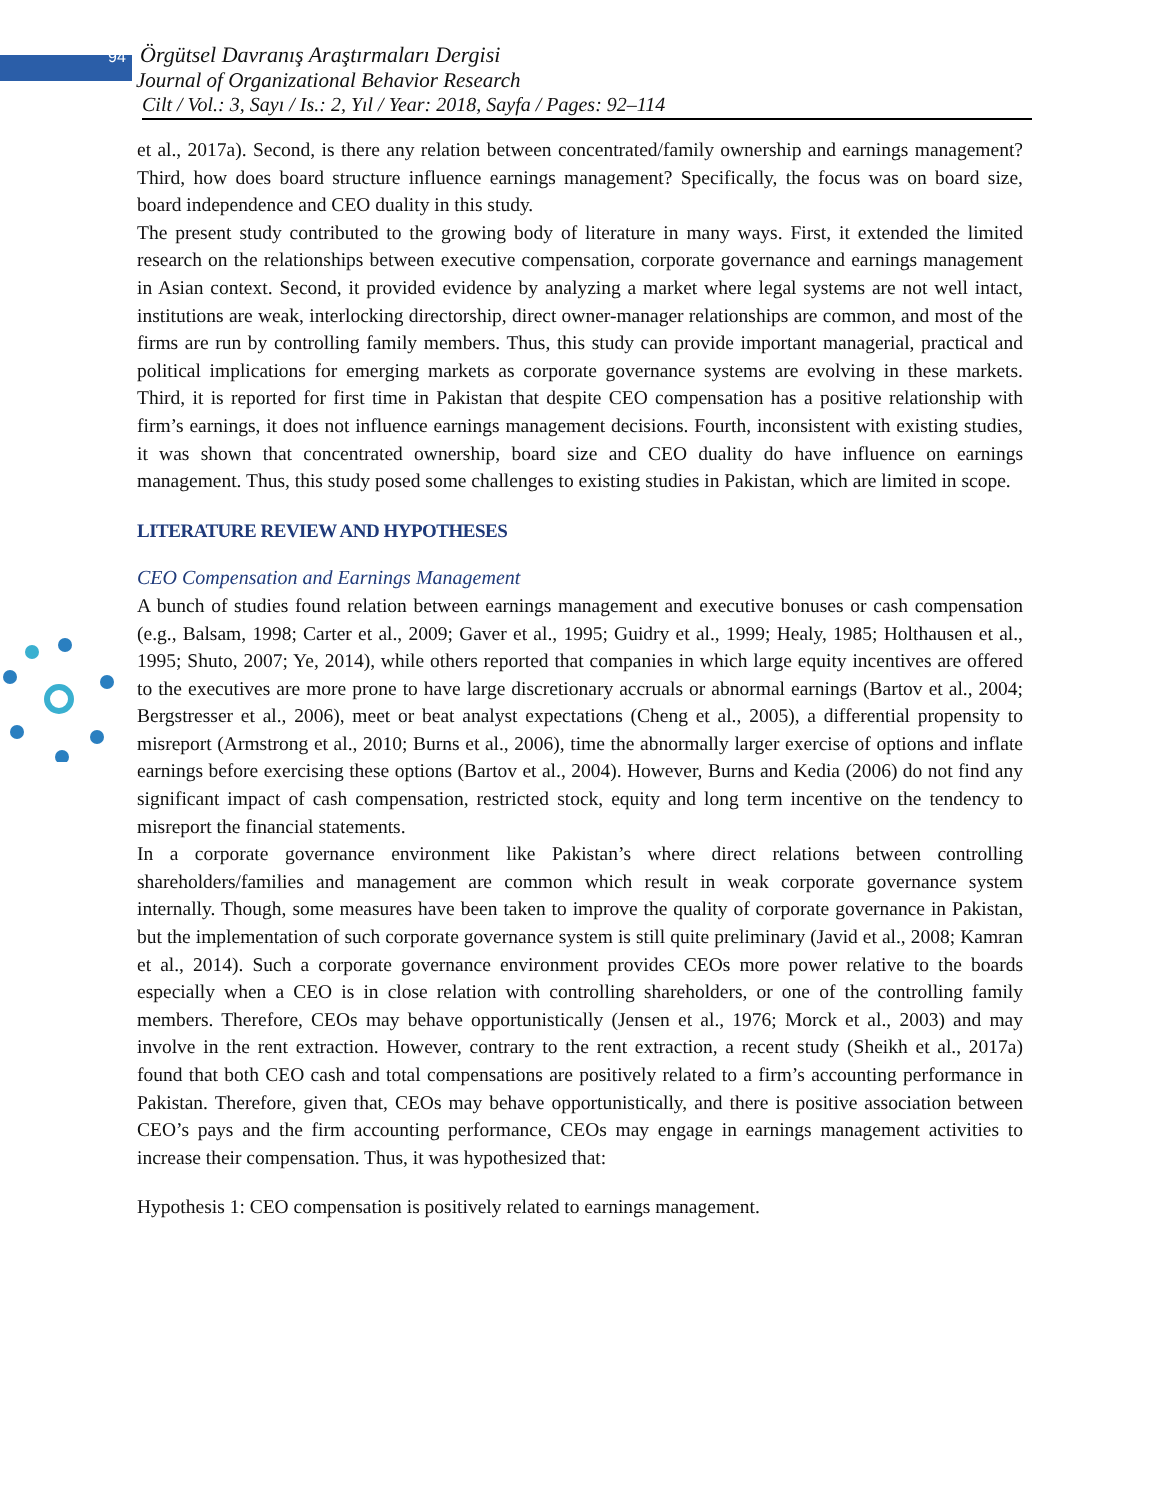94
Örgütsel Davranış Araştırmaları Dergisi
Journal of Organizational Behavior Research
Cilt / Vol.: 3, Sayı / Is.: 2, Yıl / Year: 2018, Sayfa / Pages: 92–114
et al., 2017a). Second, is there any relation between concentrated/family ownership and earnings management? Third, how does board structure influence earnings management? Specifically, the focus was on board size, board independence and CEO duality in this study.
The present study contributed to the growing body of literature in many ways. First, it extended the limited research on the relationships between executive compensation, corporate governance and earnings management in Asian context. Second, it provided evidence by analyzing a market where legal systems are not well intact, institutions are weak, interlocking directorship, direct owner-manager relationships are common, and most of the firms are run by controlling family members. Thus, this study can provide important managerial, practical and political implications for emerging markets as corporate governance systems are evolving in these markets. Third, it is reported for first time in Pakistan that despite CEO compensation has a positive relationship with firm’s earnings, it does not influence earnings management decisions. Fourth, inconsistent with existing studies, it was shown that concentrated ownership, board size and CEO duality do have influence on earnings management. Thus, this study posed some challenges to existing studies in Pakistan, which are limited in scope.
LITERATURE REVIEW AND HYPOTHESES
CEO Compensation and Earnings Management
A bunch of studies found relation between earnings management and executive bonuses or cash compensation (e.g., Balsam, 1998; Carter et al., 2009; Gaver et al., 1995; Guidry et al., 1999; Healy, 1985; Holthausen et al., 1995; Shuto, 2007; Ye, 2014), while others reported that companies in which large equity incentives are offered to the executives are more prone to have large discretionary accruals or abnormal earnings (Bartov et al., 2004; Bergstresser et al., 2006), meet or beat analyst expectations (Cheng et al., 2005), a differential propensity to misreport (Armstrong et al., 2010; Burns et al., 2006), time the abnormally larger exercise of options and inflate earnings before exercising these options (Bartov et al., 2004). However, Burns and Kedia (2006) do not find any significant impact of cash compensation, restricted stock, equity and long term incentive on the tendency to misreport the financial statements.
In a corporate governance environment like Pakistan’s where direct relations between controlling shareholders/families and management are common which result in weak corporate governance system internally. Though, some measures have been taken to improve the quality of corporate governance in Pakistan, but the implementation of such corporate governance system is still quite preliminary (Javid et al., 2008; Kamran et al., 2014). Such a corporate governance environment provides CEOs more power relative to the boards especially when a CEO is in close relation with controlling shareholders, or one of the controlling family members. Therefore, CEOs may behave opportunistically (Jensen et al., 1976; Morck et al., 2003) and may involve in the rent extraction. However, contrary to the rent extraction, a recent study (Sheikh et al., 2017a) found that both CEO cash and total compensations are positively related to a firm’s accounting performance in Pakistan. Therefore, given that, CEOs may behave opportunistically, and there is positive association between CEO’s pays and the firm accounting performance, CEOs may engage in earnings management activities to increase their compensation. Thus, it was hypothesized that:
Hypothesis 1: CEO compensation is positively related to earnings management.